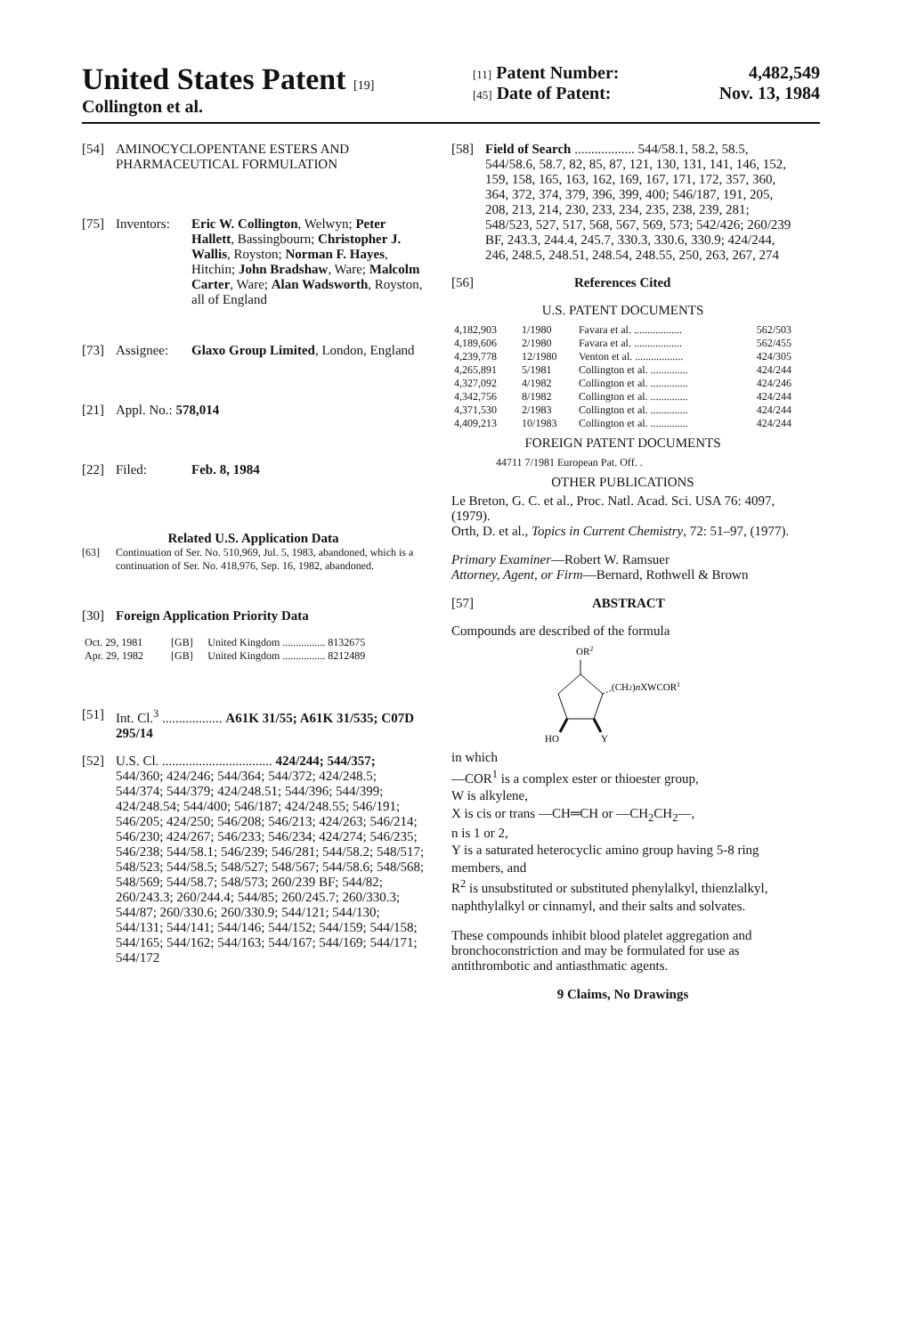United States Patent [19]
Collington et al.
[11] Patent Number: 4,482,549
[45] Date of Patent: Nov. 13, 1984
[54] AMINOCYCLOPENTANE ESTERS AND PHARMACEUTICAL FORMULATION
[75] Inventors: Eric W. Collington, Welwyn; Peter Hallett, Bassingbourn; Christopher J. Wallis, Royston; Norman F. Hayes, Hitchin; John Bradshaw, Ware; Malcolm Carter, Ware; Alan Wadsworth, Royston, all of England
[73] Assignee: Glaxo Group Limited, London, England
[21] Appl. No.: 578,014
[22] Filed: Feb. 8, 1984
Related U.S. Application Data
[63] Continuation of Ser. No. 510,969, Jul. 5, 1983, abandoned, which is a continuation of Ser. No. 418,976, Sep. 16, 1982, abandoned.
[30] Foreign Application Priority Data
| Oct. 29, 1981 | [GB] | United Kingdom ................ 8132675 |
| Apr. 29, 1982 | [GB] | United Kingdom ................ 8212489 |
[51] Int. Cl.<sup>3</sup> .................. A61K 31/55; A61K 31/535; C07D 295/14
[52] U.S. Cl. ................................. 424/244; 544/357; 544/360; 424/246; 544/364; 544/372; 424/248.5; 544/374; 544/379; 424/248.51; 544/396; 544/399; 424/248.54; 544/400; 546/187; 424/248.55; 546/191; 546/205; 424/250; 546/208; 546/213; 424/263; 546/214; 546/230; 424/267; 546/233; 546/234; 424/274; 546/235; 546/238; 544/58.1; 546/239; 546/281; 544/58.2; 548/517; 548/523; 544/58.5; 548/527; 548/567; 544/58.6; 548/568; 548/569; 544/58.7; 548/573; 260/239 BF; 544/82; 260/243.3; 260/244.4; 544/85; 260/245.7; 260/330.3; 544/87; 260/330.6; 260/330.9; 544/121; 544/130; 544/131; 544/141; 544/146; 544/152; 544/159; 544/158; 544/165; 544/162; 544/163; 544/167; 544/169; 544/171; 544/172
[58] Field of Search .................. 544/58.1, 58.2, 58.5, 544/58.6, 58.7, 82, 85, 87, 121, 130, 131, 141, 146, 152, 159, 158, 165, 163, 162, 169, 167, 171, 172, 357, 360, 364, 372, 374, 379, 396, 399, 400; 546/187, 191, 205, 208, 213, 214, 230, 233, 234, 235, 238, 239, 281; 548/523, 527, 517, 568, 567, 569, 573; 542/426; 260/239 BF, 243.3, 244.4, 245.7, 330.3, 330.6, 330.9; 424/244, 246, 248.5, 248.51, 248.54, 248.55, 250, 263, 267, 274
[56] References Cited
U.S. PATENT DOCUMENTS
| 4,182,903 | 1/1980 | Favara et al. .................. | 562/503 |
| 4,189,606 | 2/1980 | Favara et al. .................. | 562/455 |
| 4,239,778 | 12/1980 | Venton et al. .................. | 424/305 |
| 4,265,891 | 5/1981 | Collington et al. .............. | 424/244 |
| 4,327,092 | 4/1982 | Collington et al. .............. | 424/246 |
| 4,342,756 | 8/1982 | Collington et al. .............. | 424/244 |
| 4,371,530 | 2/1983 | Collington et al. .............. | 424/244 |
| 4,409,213 | 10/1983 | Collington et al. .............. | 424/244 |
FOREIGN PATENT DOCUMENTS
44711 7/1981 European Pat. Off. .
OTHER PUBLICATIONS
Le Breton, G. C. et al., Proc. Natl. Acad. Sci. USA 76: 4097, (1979).
Orth, D. et al., Topics in Current Chemistry, 72: 51–97, (1977).
Primary Examiner—Robert W. Ramsuer
Attorney, Agent, or Firm—Bernard, Rothwell & Brown
[57] ABSTRACT
Compounds are described of the formula
OR2
(CH2)nXWCOR1
HO
Y
in which
—COR<sup>1</sup> is a complex ester or thioester group,
W is alkylene,
X is cis or trans —CH═CH or —CH<sub>2</sub>CH<sub>2</sub>—,
n is 1 or 2,
Y is a saturated heterocyclic amino group having 5-8 ring members, and
R<sup>2</sup> is unsubstituted or substituted phenylalkyl, thienzlalkyl, naphthylalkyl or cinnamyl, and their salts and solvates.
These compounds inhibit blood platelet aggregation and bronchoconstriction and may be formulated for use as antithrombotic and antiasthmatic agents.
9 Claims, No Drawings